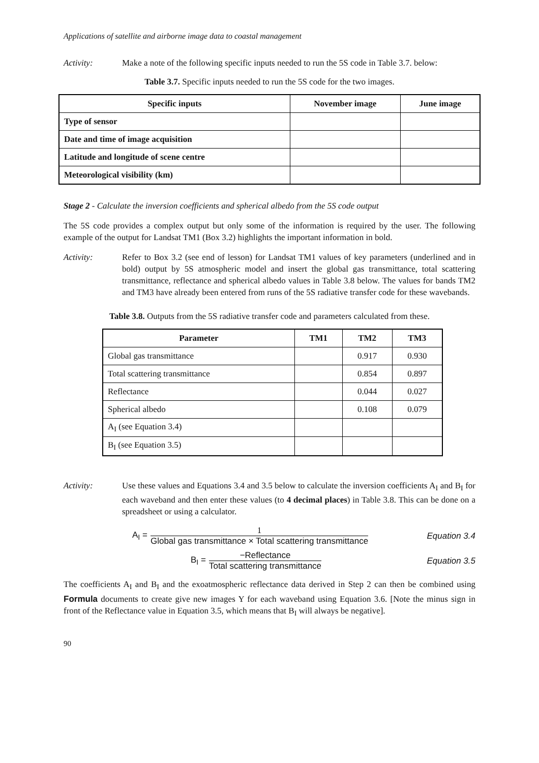Applications of satellite and airborne image data to coastal management
Activity: Make a note of the following specific inputs needed to run the 5S code in Table 3.7. below:
Table 3.7. Specific inputs needed to run the 5S code for the two images.
| Specific inputs | November image | June image |
| --- | --- | --- |
| Type of sensor | | |
| Date and time of image acquisition | | |
| Latitude and longitude of scene centre | | |
| Meteorological visibility (km) | | |
Stage 2 - Calculate the inversion coefficients and spherical albedo from the 5S code output
The 5S code provides a complex output but only some of the information is required by the user. The following example of the output for Landsat TM1 (Box 3.2) highlights the important information in bold.
Activity: Refer to Box 3.2 (see end of lesson) for Landsat TM1 values of key parameters (underlined and in bold) output by 5S atmospheric model and insert the global gas transmittance, total scattering transmittance, reflectance and spherical albedo values in Table 3.8 below. The values for bands TM2 and TM3 have already been entered from runs of the 5S radiative transfer code for these wavebands.
Table 3.8. Outputs from the 5S radiative transfer code and parameters calculated from these.
| Parameter | TM1 | TM2 | TM3 |
| --- | --- | --- | --- |
| Global gas transmittance | | 0.917 | 0.930 |
| Total scattering transmittance | | 0.854 | 0.897 |
| Reflectance | | 0.044 | 0.027 |
| Spherical albedo | | 0.108 | 0.079 |
| A<sub>I</sub> (see Equation 3.4) | | | |
| B<sub>I</sub> (see Equation 3.5) | | | |
Activity: Use these values and Equations 3.4 and 3.5 below to calculate the inversion coefficients A<sub>I</sub> and B<sub>I</sub> for each waveband and then enter these values (to 4 decimal places) in Table 3.8. This can be done on a spreadsheet or using a calculator.
A<sub>I</sub> = 1 Global gas transmittance × Total scattering transmittance Equation 3.4
B<sub>I</sub> = −Reflectance Total scattering transmittance Equation 3.5
The coefficients A<sub>I</sub> and B<sub>I</sub> and the exoatmospheric reflectance data derived in Step 2 can then be combined using Formula documents to create give new images Y for each waveband using Equation 3.6. [Note the minus sign in front of the Reflectance value in Equation 3.5, which means that B<sub>I</sub> will always be negative].
90